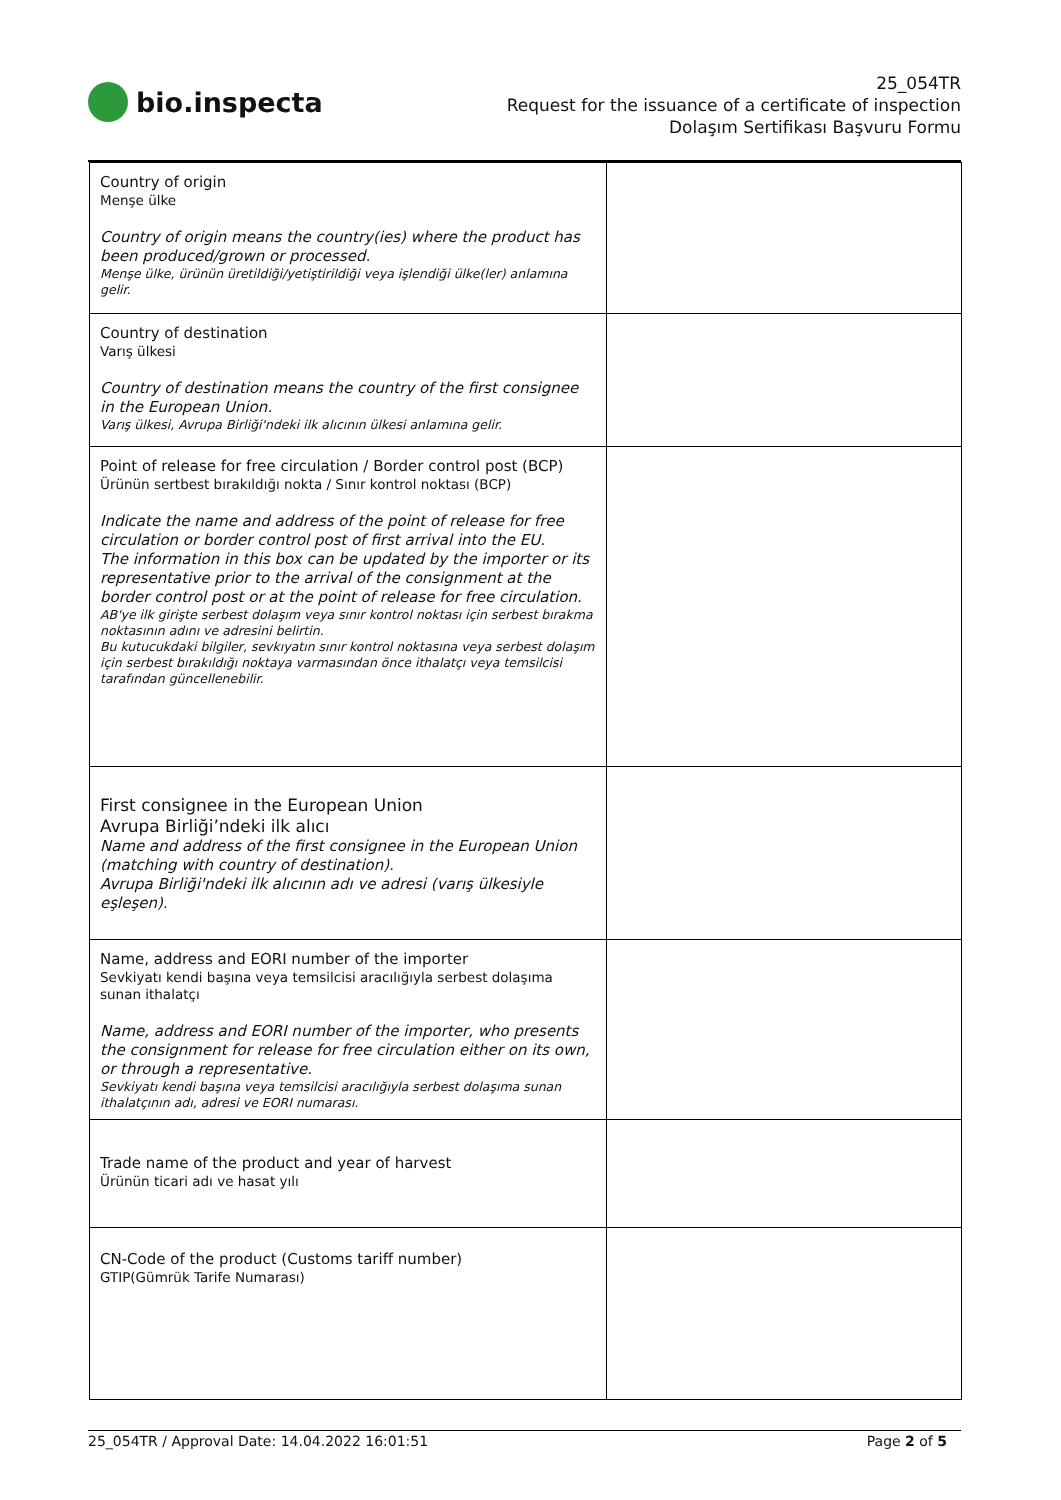bio.inspecta
25_054TR
Request for the issuance of a certificate of inspection
Dolaşım Sertifikası Başvuru Formu
| Country of origin Menşe ülke Country of origin means the country(ies) where the product has been produced/grown or processed. Menşe ülke, ürünün üretildiği/yetiştirildiği veya işlendiği ülke(ler) anlamına gelir. | |
| Country of destination Varış ülkesi Country of destination means the country of the first consignee in the European Union. Varış ülkesi, Avrupa Birliği'ndeki ilk alıcının ülkesi anlamına gelir. | |
| Point of release for free circulation / Border control post (BCP) Ürünün sertbest bırakıldığı nokta / Sınır kontrol noktası (BCP) Indicate the name and address of the point of release for free circulation or border control post of first arrival into the EU. The information in this box can be updated by the importer or its representative prior to the arrival of the consignment at the border control post or at the point of release for free circulation. AB'ye ilk girişte serbest dolaşım veya sınır kontrol noktası için serbest bırakma noktasının adını ve adresini belirtin. Bu kutucukdaki bilgiler, sevkıyatın sınır kontrol noktasına veya serbest dolaşım için serbest bırakıldığı noktaya varmasından önce ithalatçı veya temsilcisi tarafından güncellenebilir. | |
| First consignee in the European Union Avrupa Birliği’ndeki ilk alıcı Name and address of the first consignee in the European Union (matching with country of destination). Avrupa Birliği'ndeki ilk alıcının adı ve adresi (varış ülkesiyle eşleşen). | |
| Name, address and EORI number of the importer Sevkiyatı kendi başına veya temsilcisi aracılığıyla serbest dolaşıma sunan ithalatçı Name, address and EORI number of the importer, who presents the consignment for release for free circulation either on its own, or through a representative. Sevkiyatı kendi başına veya temsilcisi aracılığıyla serbest dolaşıma sunan ithalatçının adı, adresi ve EORI numarası. | |
| Trade name of the product and year of harvest Ürünün ticari adı ve hasat yılı | |
| CN-Code of the product (Customs tariff number) GTIP(Gümrük Tarife Numarası) | |
25_054TR / Approval Date: 14.04.2022 16:01:51 Page 2 of 5